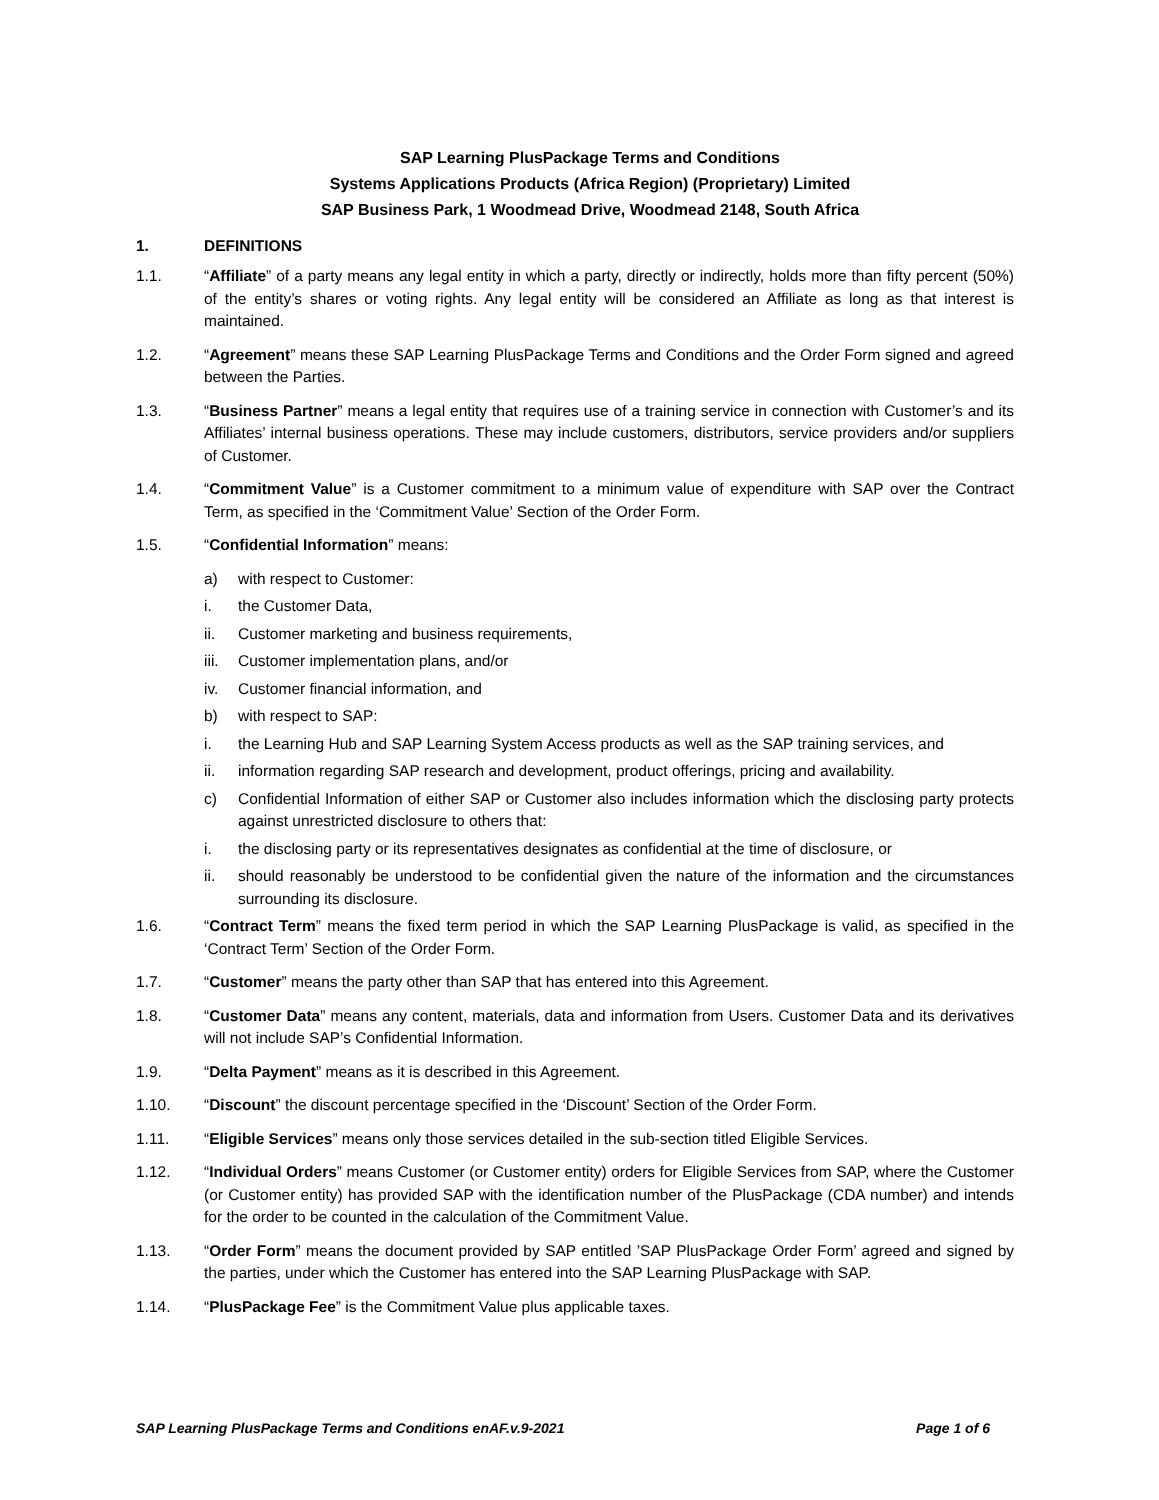SAP Learning PlusPackage Terms and Conditions
Systems Applications Products (Africa Region) (Proprietary) Limited
SAP Business Park, 1 Woodmead Drive, Woodmead 2148, South Africa
1. DEFINITIONS
1.1. “Affiliate” of a party means any legal entity in which a party, directly or indirectly, holds more than fifty percent (50%) of the entity’s shares or voting rights. Any legal entity will be considered an Affiliate as long as that interest is maintained.
1.2. “Agreement” means these SAP Learning PlusPackage Terms and Conditions and the Order Form signed and agreed between the Parties.
1.3. “Business Partner” means a legal entity that requires use of a training service in connection with Customer’s and its Affiliates’ internal business operations. These may include customers, distributors, service providers and/or suppliers of Customer.
1.4. “Commitment Value” is a Customer commitment to a minimum value of expenditure with SAP over the Contract Term, as specified in the ‘Commitment Value’ Section of the Order Form.
1.5. “Confidential Information” means:
a) with respect to Customer:
i. the Customer Data,
ii. Customer marketing and business requirements,
iii.
Customer implementation plans, and/or
iv. Customer financial information, and
b) with respect to SAP:
i. the Learning Hub and SAP Learning System Access products as well as the SAP training services, and
ii. information regarding SAP research and development, product offerings, pricing and availability.
c) Confidential Information of either SAP or Customer also includes information which the disclosing party protects against unrestricted disclosure to others that:
i. the disclosing party or its representatives designates as confidential at the time of disclosure, or
ii. should reasonably be understood to be confidential given the nature of the information and the circumstances surrounding its disclosure.
1.6. “Contract Term” means the fixed term period in which the SAP Learning PlusPackage is valid, as specified in the ‘Contract Term’ Section of the Order Form.
1.7. “Customer” means the party other than SAP that has entered into this Agreement.
1.8. “Customer Data” means any content, materials, data and information from Users. Customer Data and its derivatives will not include SAP’s Confidential Information.
1.9. “Delta Payment” means as it is described in this Agreement.
1.10. “Discount” the discount percentage specified in the ‘Discount’ Section of the Order Form.
1.11. “Eligible Services” means only those services detailed in the sub-section titled Eligible Services.
1.12. “Individual Orders” means Customer (or Customer entity) orders for Eligible Services from SAP, where the Customer (or Customer entity) has provided SAP with the identification number of the PlusPackage (CDA number) and intends for the order to be counted in the calculation of the Commitment Value.
1.13. “Order Form” means the document provided by SAP entitled ’SAP PlusPackage Order Form’ agreed and signed by the parties, under which the Customer has entered into the SAP Learning PlusPackage with SAP.
1.14. “PlusPackage Fee” is the Commitment Value plus applicable taxes.
SAP Learning PlusPackage Terms and Conditions enAF.v.9-2021 Page 1 of 6